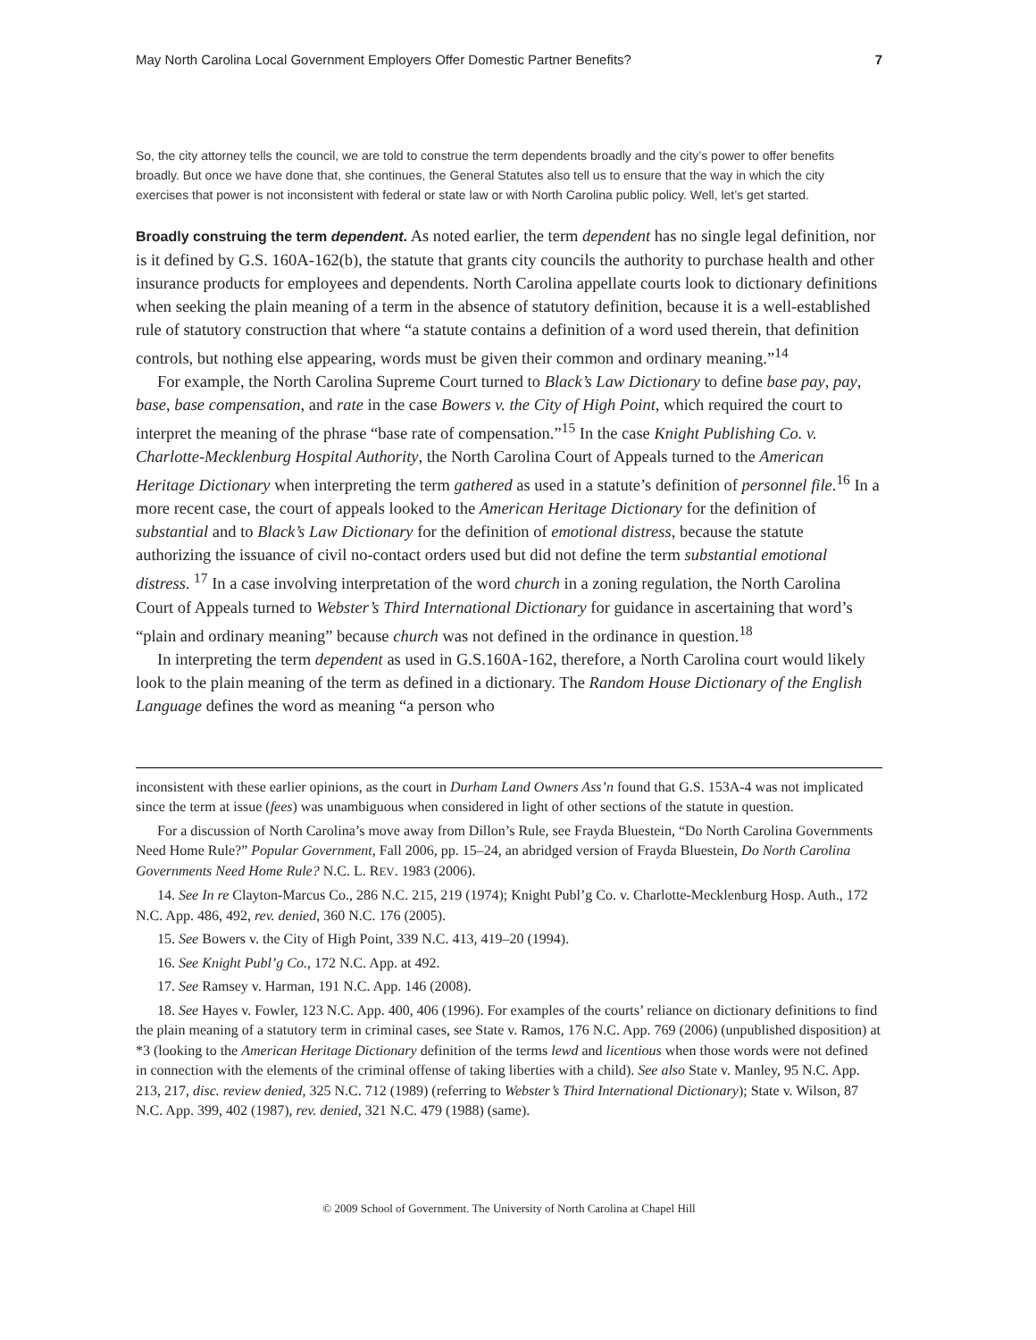May North Carolina Local Government Employers Offer Domestic Partner Benefits? 7
So, the city attorney tells the council, we are told to construe the term dependents broadly and the city’s power to offer benefits broadly. But once we have done that, she continues, the General Statutes also tell us to ensure that the way in which the city exercises that power is not inconsistent with federal or state law or with North Carolina public policy. Well, let’s get started.
Broadly construing the term dependent. As noted earlier, the term dependent has no single legal definition, nor is it defined by G.S. 160A-162(b), the statute that grants city councils the authority to purchase health and other insurance products for employees and dependents. North Carolina appellate courts look to dictionary definitions when seeking the plain meaning of a term in the absence of statutory definition, because it is a well-established rule of statutory construction that where “a statute contains a definition of a word used therein, that definition controls, but nothing else appearing, words must be given their common and ordinary meaning.”<sup>14</sup>
For example, the North Carolina Supreme Court turned to Black’s Law Dictionary to define base pay, pay, base, base compensation, and rate in the case Bowers v. the City of High Point, which required the court to interpret the meaning of the phrase “base rate of compensation.”<sup>15</sup> In the case Knight Publishing Co. v. Charlotte-Mecklenburg Hospital Authority, the North Carolina Court of Appeals turned to the American Heritage Dictionary when interpreting the term gathered as used in a statute’s definition of personnel file.<sup>16</sup> In a more recent case, the court of appeals looked to the American Heritage Dictionary for the definition of substantial and to Black’s Law Dictionary for the definition of emotional distress, because the statute authorizing the issuance of civil no-contact orders used but did not define the term substantial emotional distress. <sup>17</sup> In a case involving interpretation of the word church in a zoning regulation, the North Carolina Court of Appeals turned to Webster’s Third International Dictionary for guidance in ascertaining that word’s “plain and ordinary meaning” because church was not defined in the ordinance in question.<sup>18</sup>
In interpreting the term dependent as used in G.S.160A-162, therefore, a North Carolina court would likely look to the plain meaning of the term as defined in a dictionary. The Random House Dictionary of the English Language defines the word as meaning “a person who
inconsistent with these earlier opinions, as the court in Durham Land Owners Ass’n found that G.S. 153A-4 was not implicated since the term at issue (fees) was unambiguous when considered in light of other sections of the statute in question.
For a discussion of North Carolina’s move away from Dillon’s Rule, see Frayda Bluestein, “Do North Carolina Governments Need Home Rule?” Popular Government, Fall 2006, pp. 15–24, an abridged version of Frayda Bluestein, Do North Carolina Governments Need Home Rule? N.C. L. REV. 1983 (2006).
14. See In re Clayton-Marcus Co., 286 N.C. 215, 219 (1974); Knight Publ’g Co. v. Charlotte-Mecklenburg Hosp. Auth., 172 N.C. App. 486, 492, rev. denied, 360 N.C. 176 (2005).
15. See Bowers v. the City of High Point, 339 N.C. 413, 419–20 (1994).
16. See Knight Publ’g Co., 172 N.C. App. at 492.
17. See Ramsey v. Harman, 191 N.C. App. 146 (2008).
18. See Hayes v. Fowler, 123 N.C. App. 400, 406 (1996). For examples of the courts’ reliance on dictionary definitions to find the plain meaning of a statutory term in criminal cases, see State v. Ramos, 176 N.C. App. 769 (2006) (unpublished disposition) at *3 (looking to the American Heritage Dictionary definition of the terms lewd and licentious when those words were not defined in connection with the elements of the criminal offense of taking liberties with a child). See also State v. Manley, 95 N.C. App. 213, 217, disc. review denied, 325 N.C. 712 (1989) (referring to Webster’s Third International Dictionary); State v. Wilson, 87 N.C. App. 399, 402 (1987), rev. denied, 321 N.C. 479 (1988) (same).
© 2009 School of Government. The University of North Carolina at Chapel Hill